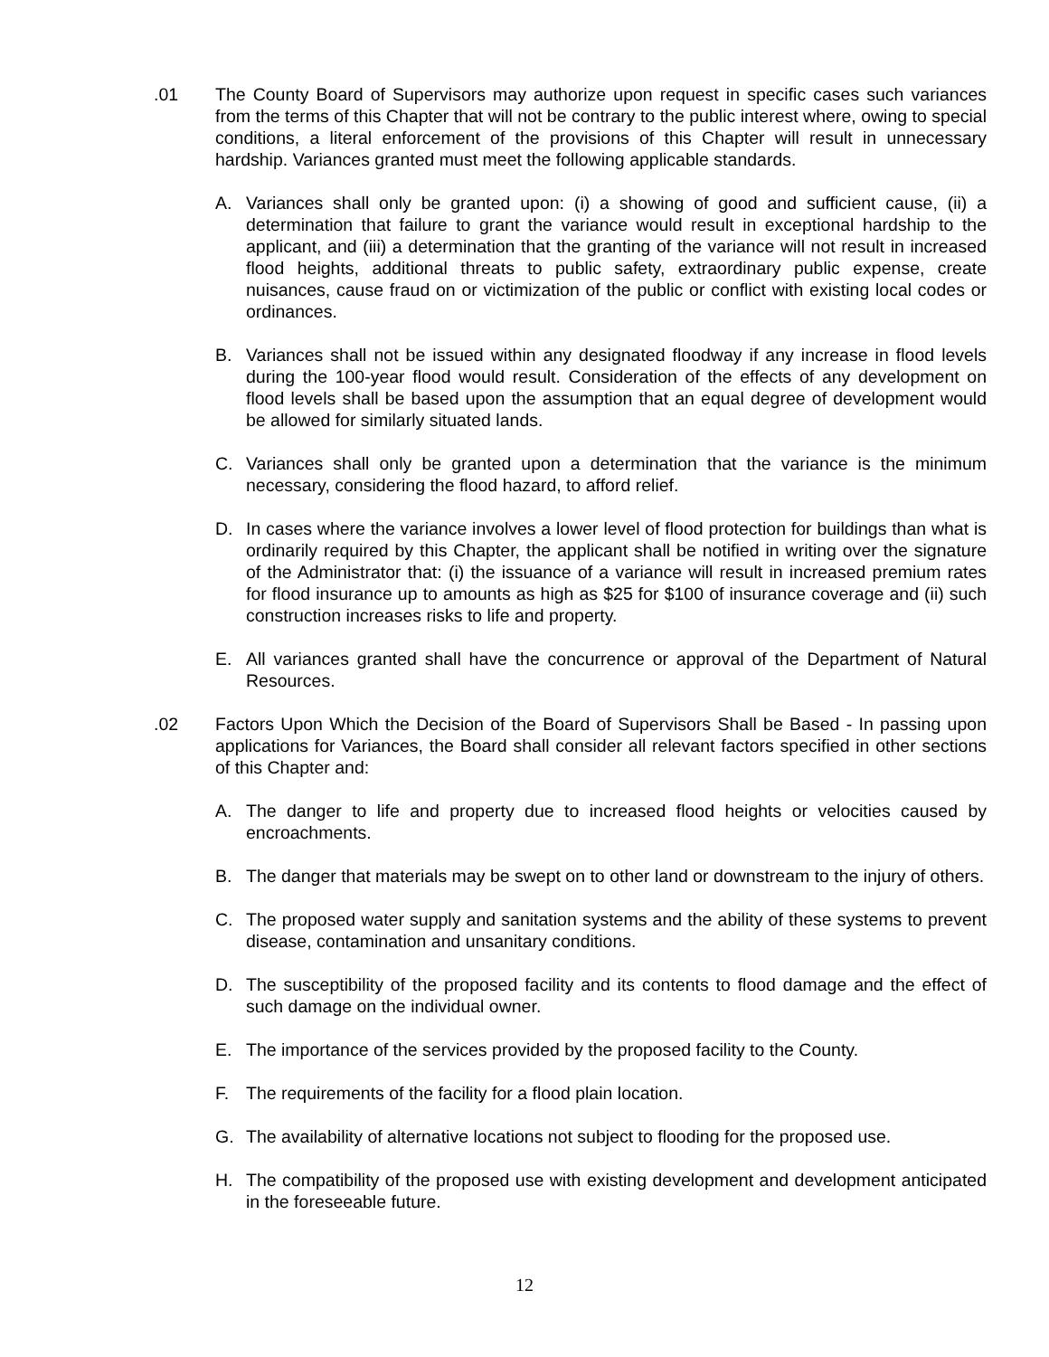.01 The County Board of Supervisors may authorize upon request in specific cases such variances from the terms of this Chapter that will not be contrary to the public interest where, owing to special conditions, a literal enforcement of the provisions of this Chapter will result in unnecessary hardship. Variances granted must meet the following applicable standards.
A. Variances shall only be granted upon: (i) a showing of good and sufficient cause, (ii) a determination that failure to grant the variance would result in exceptional hardship to the applicant, and (iii) a determination that the granting of the variance will not result in increased flood heights, additional threats to public safety, extraordinary public expense, create nuisances, cause fraud on or victimization of the public or conflict with existing local codes or ordinances.
B. Variances shall not be issued within any designated floodway if any increase in flood levels during the 100-year flood would result. Consideration of the effects of any development on flood levels shall be based upon the assumption that an equal degree of development would be allowed for similarly situated lands.
C. Variances shall only be granted upon a determination that the variance is the minimum necessary, considering the flood hazard, to afford relief.
D. In cases where the variance involves a lower level of flood protection for buildings than what is ordinarily required by this Chapter, the applicant shall be notified in writing over the signature of the Administrator that: (i) the issuance of a variance will result in increased premium rates for flood insurance up to amounts as high as $25 for $100 of insurance coverage and (ii) such construction increases risks to life and property.
E. All variances granted shall have the concurrence or approval of the Department of Natural Resources.
.02 Factors Upon Which the Decision of the Board of Supervisors Shall be Based - In passing upon applications for Variances, the Board shall consider all relevant factors specified in other sections of this Chapter and:
A. The danger to life and property due to increased flood heights or velocities caused by encroachments.
B. The danger that materials may be swept on to other land or downstream to the injury of others.
C. The proposed water supply and sanitation systems and the ability of these systems to prevent disease, contamination and unsanitary conditions.
D. The susceptibility of the proposed facility and its contents to flood damage and the effect of such damage on the individual owner.
E. The importance of the services provided by the proposed facility to the County.
F. The requirements of the facility for a flood plain location.
G. The availability of alternative locations not subject to flooding for the proposed use.
H. The compatibility of the proposed use with existing development and development anticipated in the foreseeable future.
12